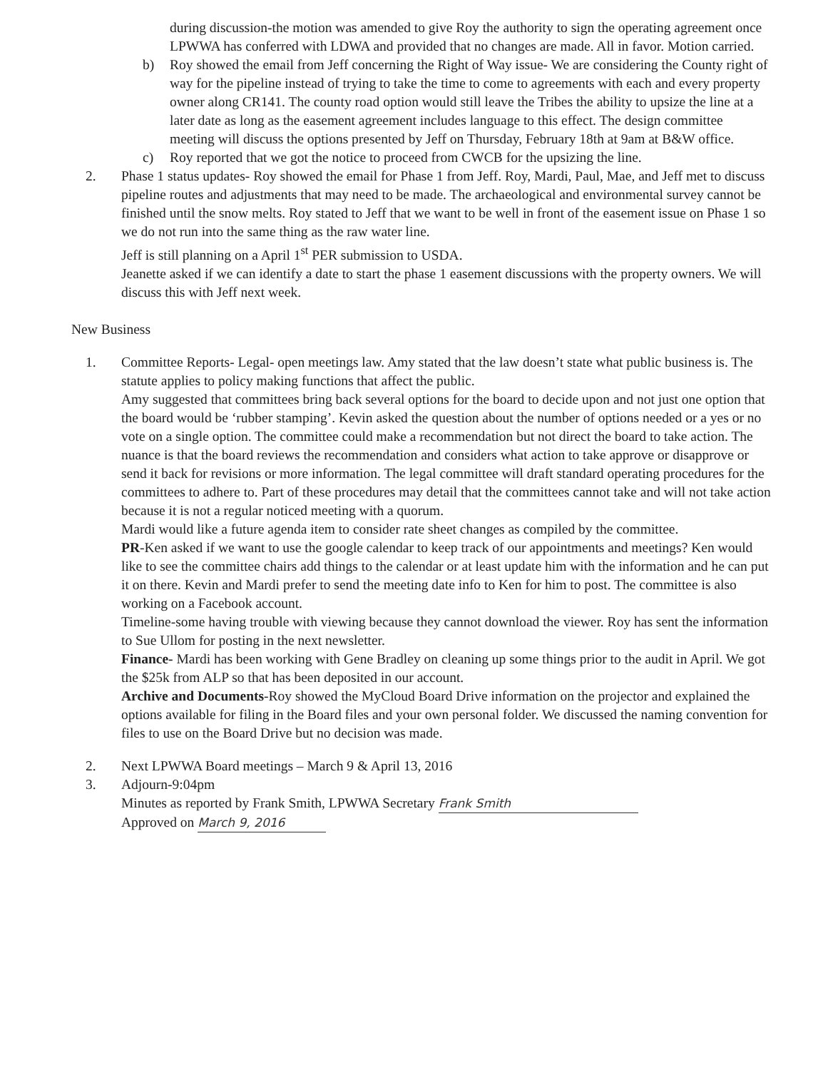during discussion-the motion was amended to give Roy the authority to sign the operating agreement once LPWWA has conferred with LDWA and provided that no changes are made. All in favor. Motion carried.
b) Roy showed the email from Jeff concerning the Right of Way issue- We are considering the County right of way for the pipeline instead of trying to take the time to come to agreements with each and every property owner along CR141. The county road option would still leave the Tribes the ability to upsize the line at a later date as long as the easement agreement includes language to this effect. The design committee meeting will discuss the options presented by Jeff on Thursday, February 18th at 9am at B&W office.
c) Roy reported that we got the notice to proceed from CWCB for the upsizing the line.
2. Phase 1 status updates- Roy showed the email for Phase 1 from Jeff. Roy, Mardi, Paul, Mae, and Jeff met to discuss pipeline routes and adjustments that may need to be made. The archaeological and environmental survey cannot be finished until the snow melts. Roy stated to Jeff that we want to be well in front of the easement issue on Phase 1 so we do not run into the same thing as the raw water line.
Jeff is still planning on a April 1<sup>st</sup> PER submission to USDA.
Jeanette asked if we can identify a date to start the phase 1 easement discussions with the property owners. We will discuss this with Jeff next week.
New Business
1. Committee Reports- Legal- open meetings law. Amy stated that the law doesn’t state what public business is. The statute applies to policy making functions that affect the public.
Amy suggested that committees bring back several options for the board to decide upon and not just one option that the board would be ‘rubber stamping’. Kevin asked the question about the number of options needed or a yes or no vote on a single option. The committee could make a recommendation but not direct the board to take action. The nuance is that the board reviews the recommendation and considers what action to take approve or disapprove or send it back for revisions or more information. The legal committee will draft standard operating procedures for the committees to adhere to. Part of these procedures may detail that the committees cannot take and will not take action because it is not a regular noticed meeting with a quorum.
Mardi would like a future agenda item to consider rate sheet changes as compiled by the committee.
PR-Ken asked if we want to use the google calendar to keep track of our appointments and meetings? Ken would like to see the committee chairs add things to the calendar or at least update him with the information and he can put it on there. Kevin and Mardi prefer to send the meeting date info to Ken for him to post. The committee is also working on a Facebook account.
Timeline-some having trouble with viewing because they cannot download the viewer. Roy has sent the information to Sue Ullom for posting in the next newsletter.
Finance- Mardi has been working with Gene Bradley on cleaning up some things prior to the audit in April. We got the $25k from ALP so that has been deposited in our account.
Archive and Documents-Roy showed the MyCloud Board Drive information on the projector and explained the options available for filing in the Board files and your own personal folder. We discussed the naming convention for files to use on the Board Drive but no decision was made.
2. Next LPWWA Board meetings – March 9 & April 13, 2016
3. Adjourn-9:04pm
Minutes as reported by Frank Smith, LPWWA Secretary Frank Smith
Approved on March 9, 2016